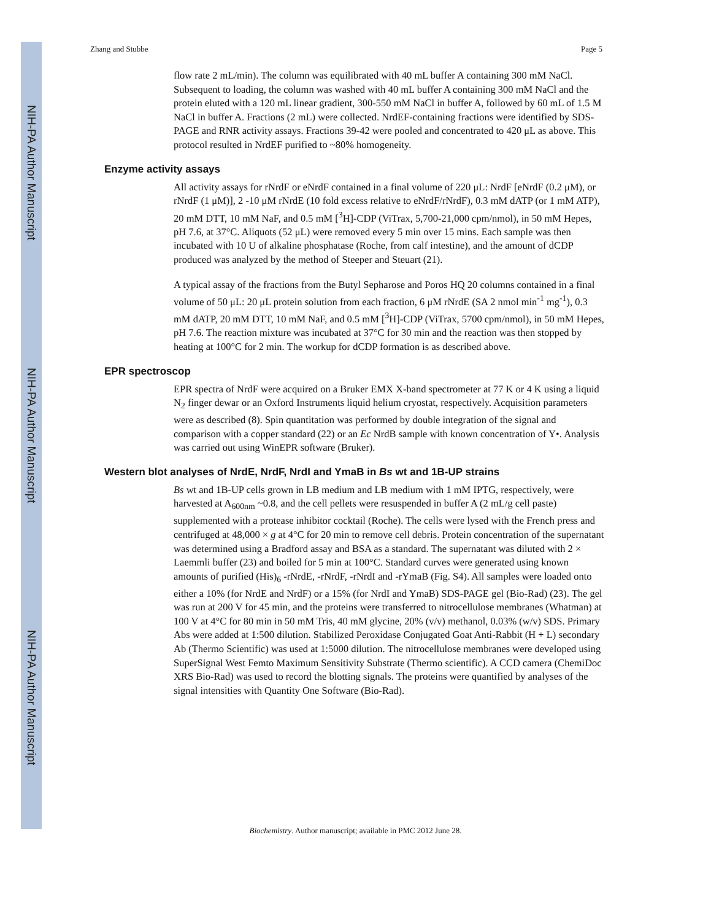NIH-PA Author Manuscript
NIH-PA Author Manuscript
NIH-PA Author Manuscript
Zhang and Stubbe Page 5
flow rate 2 mL/min). The column was equilibrated with 40 mL buffer A containing 300 mM NaCl. Subsequent to loading, the column was washed with 40 mL buffer A containing 300 mM NaCl and the protein eluted with a 120 mL linear gradient, 300-550 mM NaCl in buffer A, followed by 60 mL of 1.5 M NaCl in buffer A. Fractions (2 mL) were collected. NrdEF-containing fractions were identified by SDS-PAGE and RNR activity assays. Fractions 39-42 were pooled and concentrated to 420 μL as above. This protocol resulted in NrdEF purified to ~80% homogeneity.
Enzyme activity assays
All activity assays for rNrdF or eNrdF contained in a final volume of 220 μL: NrdF [eNrdF (0.2 μM), or rNrdF (1 μM)], 2 -10 μM rNrdE (10 fold excess relative to eNrdF/rNrdF), 0.3 mM dATP (or 1 mM ATP), 20 mM DTT, 10 mM NaF, and 0.5 mM [<sup>3</sup>H]-CDP (ViTrax, 5,700-21,000 cpm/nmol), in 50 mM Hepes, pH 7.6, at 37°C. Aliquots (52 μL) were removed every 5 min over 15 mins. Each sample was then incubated with 10 U of alkaline phosphatase (Roche, from calf intestine), and the amount of dCDP produced was analyzed by the method of Steeper and Steuart (21).
A typical assay of the fractions from the Butyl Sepharose and Poros HQ 20 columns contained in a final volume of 50 μL: 20 μL protein solution from each fraction, 6 μM rNrdE (SA 2 nmol min<sup>-1</sup> mg<sup>-1</sup>), 0.3 mM dATP, 20 mM DTT, 10 mM NaF, and 0.5 mM [<sup>3</sup>H]-CDP (ViTrax, 5700 cpm/nmol), in 50 mM Hepes, pH 7.6. The reaction mixture was incubated at 37°C for 30 min and the reaction was then stopped by heating at 100°C for 2 min. The workup for dCDP formation is as described above.
EPR spectroscop
EPR spectra of NrdF were acquired on a Bruker EMX X-band spectrometer at 77 K or 4 K using a liquid N<sub>2</sub> finger dewar or an Oxford Instruments liquid helium cryostat, respectively. Acquisition parameters were as described (8). Spin quantitation was performed by double integration of the signal and comparison with a copper standard (22) or an Ec NrdB sample with known concentration of Y•. Analysis was carried out using WinEPR software (Bruker).
Western blot analyses of NrdE, NrdF, NrdI and YmaB in Bs wt and 1B-UP strains
Bs wt and 1B-UP cells grown in LB medium and LB medium with 1 mM IPTG, respectively, were harvested at A<sub>600nm</sub> ~0.8, and the cell pellets were resuspended in buffer A (2 mL/g cell paste) supplemented with a protease inhibitor cocktail (Roche). The cells were lysed with the French press and centrifuged at 48,000 × g at 4°C for 20 min to remove cell debris. Protein concentration of the supernatant was determined using a Bradford assay and BSA as a standard. The supernatant was diluted with 2 × Laemmli buffer (23) and boiled for 5 min at 100°C. Standard curves were generated using known amounts of purified (His)<sub>6</sub> -rNrdE, -rNrdF, -rNrdI and -rYmaB (Fig. S4). All samples were loaded onto either a 10% (for NrdE and NrdF) or a 15% (for NrdI and YmaB) SDS-PAGE gel (Bio-Rad) (23). The gel was run at 200 V for 45 min, and the proteins were transferred to nitrocellulose membranes (Whatman) at 100 V at 4°C for 80 min in 50 mM Tris, 40 mM glycine, 20% (v/v) methanol, 0.03% (w/v) SDS. Primary Abs were added at 1:500 dilution. Stabilized Peroxidase Conjugated Goat Anti-Rabbit (H + L) secondary Ab (Thermo Scientific) was used at 1:5000 dilution. The nitrocellulose membranes were developed using SuperSignal West Femto Maximum Sensitivity Substrate (Thermo scientific). A CCD camera (ChemiDoc XRS Bio-Rad) was used to record the blotting signals. The proteins were quantified by analyses of the signal intensities with Quantity One Software (Bio-Rad).
Biochemistry. Author manuscript; available in PMC 2012 June 28.